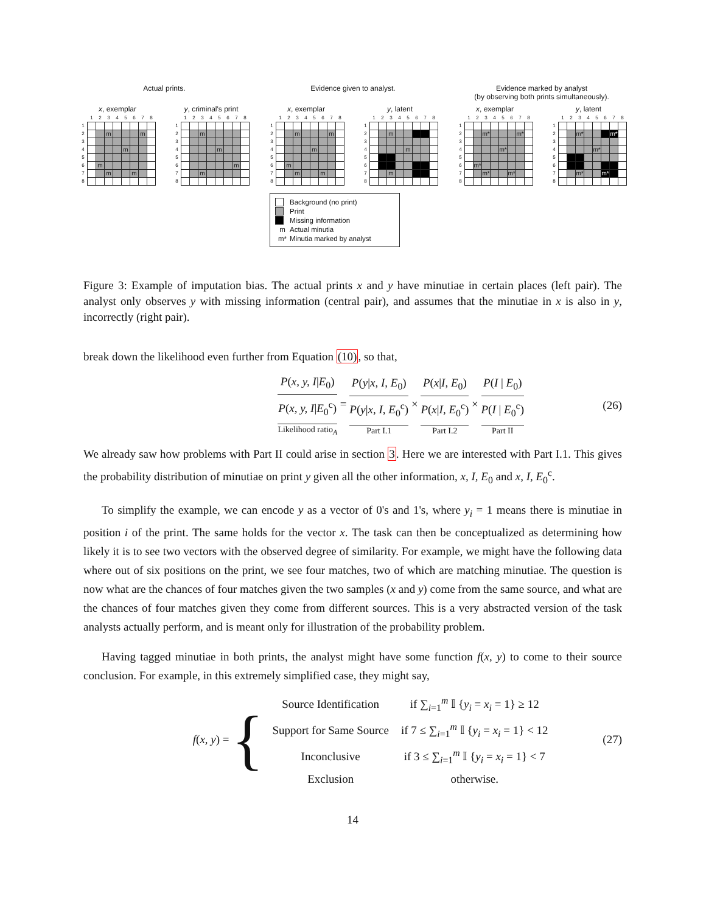Actual prints.
x, exemplar
| | 1 | 2 | 3 | 4 | 5 | 6 | 7 | 8 |
| 1 | | | | | | | | |
| 2 | | | m | | | | m | |
| 3 | | | | | | | | |
| 4 | | | | | m | | | |
| 5 | | | | | | | | |
| 6 | | m | | | | | | |
| 7 | | | m | | | m | | |
| 8 | | | | | | | | |
y, criminal's print
| | 1 | 2 | 3 | 4 | 5 | 6 | 7 | 8 |
| 1 | | | | | | | | |
| 2 | | | m | | | | | |
| 3 | | | | | | | | |
| 4 | | | | | m | | | |
| 5 | | | | | | | | |
| 6 | | | | | | | m | |
| 7 | | | m | | | | | |
| 8 | | | | | | | | |
Evidence given to analyst.
x, exemplar
| | 1 | 2 | 3 | 4 | 5 | 6 | 7 | 8 |
| 1 | | | | | | | | |
| 2 | | | m | | | | m | |
| 3 | | | | | | | | |
| 4 | | | | | m | | | |
| 5 | | | | | | | | |
| 6 | | m | | | | | | |
| 7 | | | m | | | m | | |
| 8 | | | | | | | | |
y, latent
| | 1 | 2 | 3 | 4 | 5 | 6 | 7 | 8 |
| 1 | | | | | | | | |
| 2 | | | m | | | | | |
| 3 | | | | | | | | |
| 4 | | | | | m | | | |
| 5 | | | | | | | | |
| 6 | | | | | | | | |
| 7 | | | m | | | | | |
| 8 | | | | | | | | |
Background (no print)
Print
Missing information
m Actual minutia
m* Minutia marked by analyst
Evidence marked by analyst
(by observing both prints simultaneously).
x, exemplar
| | 1 | 2 | 3 | 4 | 5 | 6 | 7 | 8 |
| 1 | | | | | | | | |
| 2 | | | m* | | | | m* | |
| 3 | | | | | | | | |
| 4 | | | | | m* | | | |
| 5 | | | | | | | | |
| 6 | | m* | | | | | | |
| 7 | | | m* | | | m* | | |
| 8 | | | | | | | | |
y, latent
| | 1 | 2 | 3 | 4 | 5 | 6 | 7 | 8 |
| 1 | | | | | | | | |
| 2 | | | m* | | | | m* | |
| 3 | | | | | | | | |
| 4 | | | | | m* | | | |
| 5 | | | | | | | | |
| 6 | | | | | | | | |
| 7 | | | m* | | | m* | | |
| 8 | | | | | | | | |
Figure 3: Example of imputation bias. The actual prints x and y have minutiae in certain places (left pair). The analyst only observes y with missing information (central pair), and assumes that the minutiae in x is also in y, incorrectly (right pair).
break down the likelihood even further from Equation (10), so that,
P(x, y, I|E<sub>0</sub>) P(x, y, I|E<sub>0</sub><sup>c</sup>) Likelihood ratio<sub>A</sub> = P(y|x, I, E<sub>0</sub>) P(y|x, I, E<sub>0</sub><sup>c</sup>) Part I.1 × P(x|I, E<sub>0</sub>) P(x|I, E<sub>0</sub><sup>c</sup>) Part I.2 × P(I | E<sub>0</sub>) P(I | E<sub>0</sub><sup>c</sup>) Part II
(26)
We already saw how problems with Part II could arise in section 3. Here we are interested with Part I.1. This gives the probability distribution of minutiae on print y given all the other information, x, I, E<sub>0</sub> and x, I, E<sub>0</sub><sup>c</sup>.
To simplify the example, we can encode y as a vector of 0's and 1's, where y<sub>i</sub> = 1 means there is minutiae in position i of the print. The same holds for the vector x. The task can then be conceptualized as determining how likely it is to see two vectors with the observed degree of similarity. For example, we might have the following data where out of six positions on the print, we see four matches, two of which are matching minutiae. The question is now what are the chances of four matches given the two samples (x and y) come from the same source, and what are the chances of four matches given they come from different sources. This is a very abstracted version of the task analysts actually perform, and is meant only for illustration of the probability problem.
Having tagged minutiae in both prints, the analyst might have some function f(x, y) to come to their source conclusion. For example, in this extremely simplified case, they might say,
f(x, y) = {
| Source Identification | if ∑<sub>i=1</sub><sup>m</sup> 𝕀 { y<sub>i</sub> = x<sub>i</sub> = 1} ≥ 12 |
| Support for Same Source | if 7 ≤ ∑<sub>i=1</sub><sup>m</sup> 𝕀 { y<sub>i</sub> = x<sub>i</sub> = 1} < 12 |
| Inconclusive | if 3 ≤ ∑<sub>i=1</sub><sup>m</sup> 𝕀 { y<sub>i</sub> = x<sub>i</sub> = 1} < 7 |
| Exclusion | otherwise. |
(27)
14